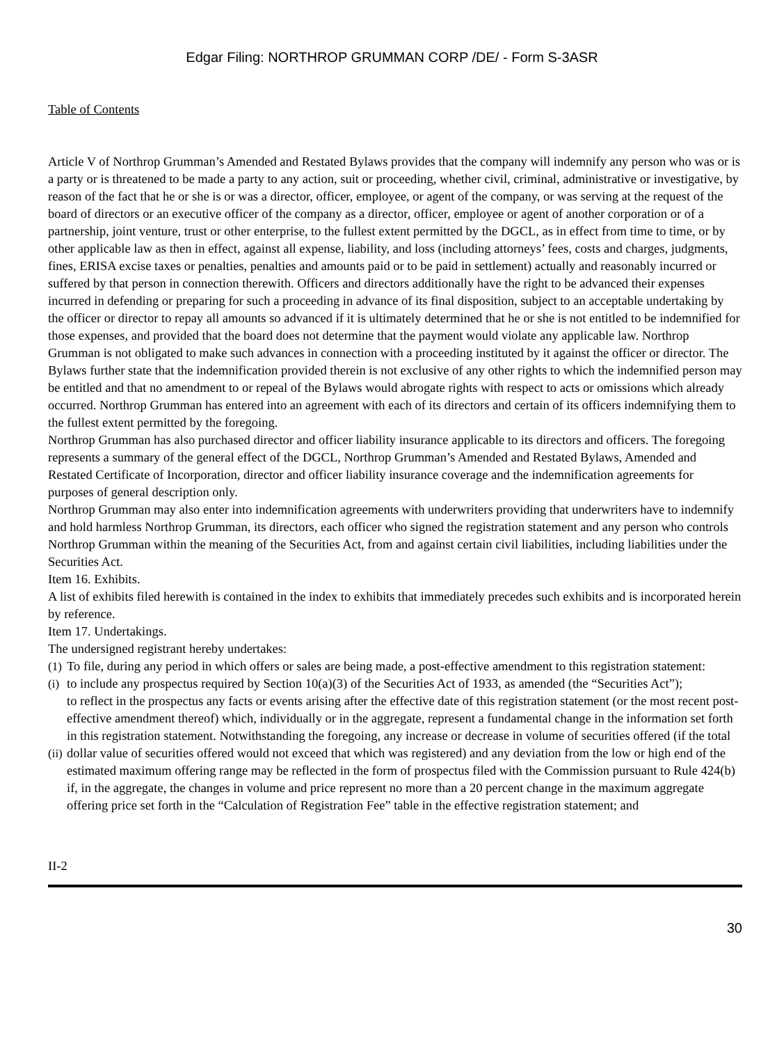Edgar Filing: NORTHROP GRUMMAN CORP /DE/ - Form S-3ASR
Table of Contents
Article V of Northrop Grumman’s Amended and Restated Bylaws provides that the company will indemnify any person who was or is a party or is threatened to be made a party to any action, suit or proceeding, whether civil, criminal, administrative or investigative, by reason of the fact that he or she is or was a director, officer, employee, or agent of the company, or was serving at the request of the board of directors or an executive officer of the company as a director, officer, employee or agent of another corporation or of a partnership, joint venture, trust or other enterprise, to the fullest extent permitted by the DGCL, as in effect from time to time, or by other applicable law as then in effect, against all expense, liability, and loss (including attorneys’ fees, costs and charges, judgments, fines, ERISA excise taxes or penalties, penalties and amounts paid or to be paid in settlement) actually and reasonably incurred or suffered by that person in connection therewith. Officers and directors additionally have the right to be advanced their expenses incurred in defending or preparing for such a proceeding in advance of its final disposition, subject to an acceptable undertaking by the officer or director to repay all amounts so advanced if it is ultimately determined that he or she is not entitled to be indemnified for those expenses, and provided that the board does not determine that the payment would violate any applicable law. Northrop Grumman is not obligated to make such advances in connection with a proceeding instituted by it against the officer or director. The Bylaws further state that the indemnification provided therein is not exclusive of any other rights to which the indemnified person may be entitled and that no amendment to or repeal of the Bylaws would abrogate rights with respect to acts or omissions which already occurred. Northrop Grumman has entered into an agreement with each of its directors and certain of its officers indemnifying them to the fullest extent permitted by the foregoing.
Northrop Grumman has also purchased director and officer liability insurance applicable to its directors and officers. The foregoing represents a summary of the general effect of the DGCL, Northrop Grumman’s Amended and Restated Bylaws, Amended and Restated Certificate of Incorporation, director and officer liability insurance coverage and the indemnification agreements for purposes of general description only.
Northrop Grumman may also enter into indemnification agreements with underwriters providing that underwriters have to indemnify and hold harmless Northrop Grumman, its directors, each officer who signed the registration statement and any person who controls Northrop Grumman within the meaning of the Securities Act, from and against certain civil liabilities, including liabilities under the Securities Act.
Item 16. Exhibits.
A list of exhibits filed herewith is contained in the index to exhibits that immediately precedes such exhibits and is incorporated herein by reference.
Item 17. Undertakings.
The undersigned registrant hereby undertakes:
(1) To file, during any period in which offers or sales are being made, a post-effective amendment to this registration statement:
(i) to include any prospectus required by Section 10(a)(3) of the Securities Act of 1933, as amended (the “Securities Act”);
(ii) to reflect in the prospectus any facts or events arising after the effective date of this registration statement (or the most recent post-effective amendment thereof) which, individually or in the aggregate, represent a fundamental change in the information set forth in this registration statement. Notwithstanding the foregoing, any increase or decrease in volume of securities offered (if the total dollar value of securities offered would not exceed that which was registered) and any deviation from the low or high end of the estimated maximum offering range may be reflected in the form of prospectus filed with the Commission pursuant to Rule 424(b) if, in the aggregate, the changes in volume and price represent no more than a 20 percent change in the maximum aggregate offering price set forth in the “Calculation of Registration Fee” table in the effective registration statement; and
II-2
30